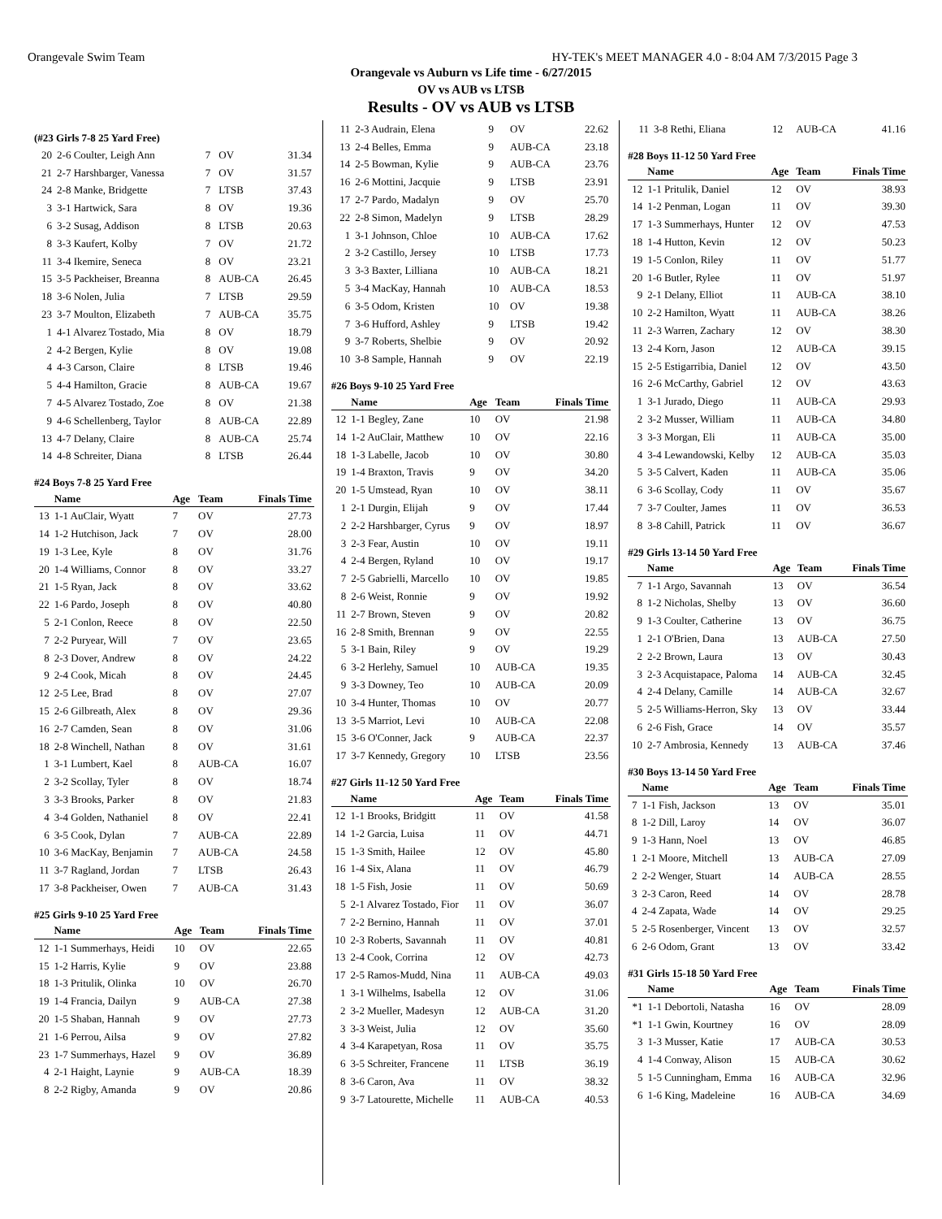Orangevale Swim Team HY-TEK's MEET MANAGER 4.0 - 8:04 AM 7/3/2015 Page 3
Orangevale vs Auburn vs Life time - 6/27/2015
OV vs AUB vs LTSB
Results - OV vs AUB vs LTSB
(#23 Girls 7-8 25 Yard Free)
| 20 | 2-6 Coulter, Leigh Ann | 7 | OV | 31.34 |
| 21 | 2-7 Harshbarger, Vanessa | 7 | OV | 31.57 |
| 24 | 2-8 Manke, Bridgette | 7 | LTSB | 37.43 |
| 3 | 3-1 Hartwick, Sara | 8 | OV | 19.36 |
| 6 | 3-2 Susag, Addison | 8 | LTSB | 20.63 |
| 8 | 3-3 Kaufert, Kolby | 7 | OV | 21.72 |
| 11 | 3-4 Ikemire, Seneca | 8 | OV | 23.21 |
| 15 | 3-5 Packheiser, Breanna | 8 | AUB-CA | 26.45 |
| 18 | 3-6 Nolen, Julia | 7 | LTSB | 29.59 |
| 23 | 3-7 Moulton, Elizabeth | 7 | AUB-CA | 35.75 |
| 1 | 4-1 Alvarez Tostado, Mia | 8 | OV | 18.79 |
| 2 | 4-2 Bergen, Kylie | 8 | OV | 19.08 |
| 4 | 4-3 Carson, Claire | 8 | LTSB | 19.46 |
| 5 | 4-4 Hamilton, Gracie | 8 | AUB-CA | 19.67 |
| 7 | 4-5 Alvarez Tostado, Zoe | 8 | OV | 21.38 |
| 9 | 4-6 Schellenberg, Taylor | 8 | AUB-CA | 22.89 |
| 13 | 4-7 Delany, Claire | 8 | AUB-CA | 25.74 |
| 14 | 4-8 Schreiter, Diana | 8 | LTSB | 26.44 |
#24 Boys 7-8 25 Yard Free
| | Name | Age | Team | Finals Time |
| --- | --- | --- | --- | --- |
| 13 | 1-1 AuClair, Wyatt | 7 | OV | 27.73 |
| 14 | 1-2 Hutchison, Jack | 7 | OV | 28.00 |
| 19 | 1-3 Lee, Kyle | 8 | OV | 31.76 |
| 20 | 1-4 Williams, Connor | 8 | OV | 33.27 |
| 21 | 1-5 Ryan, Jack | 8 | OV | 33.62 |
| 22 | 1-6 Pardo, Joseph | 8 | OV | 40.80 |
| 5 | 2-1 Conlon, Reece | 8 | OV | 22.50 |
| 7 | 2-2 Puryear, Will | 7 | OV | 23.65 |
| 8 | 2-3 Dover, Andrew | 8 | OV | 24.22 |
| 9 | 2-4 Cook, Micah | 8 | OV | 24.45 |
| 12 | 2-5 Lee, Brad | 8 | OV | 27.07 |
| 15 | 2-6 Gilbreath, Alex | 8 | OV | 29.36 |
| 16 | 2-7 Camden, Sean | 8 | OV | 31.06 |
| 18 | 2-8 Winchell, Nathan | 8 | OV | 31.61 |
| 1 | 3-1 Lumbert, Kael | 8 | AUB-CA | 16.07 |
| 2 | 3-2 Scollay, Tyler | 8 | OV | 18.74 |
| 3 | 3-3 Brooks, Parker | 8 | OV | 21.83 |
| 4 | 3-4 Golden, Nathaniel | 8 | OV | 22.41 |
| 6 | 3-5 Cook, Dylan | 7 | AUB-CA | 22.89 |
| 10 | 3-6 MacKay, Benjamin | 7 | AUB-CA | 24.58 |
| 11 | 3-7 Ragland, Jordan | 7 | LTSB | 26.43 |
| 17 | 3-8 Packheiser, Owen | 7 | AUB-CA | 31.43 |
#25 Girls 9-10 25 Yard Free
| | Name | Age | Team | Finals Time |
| --- | --- | --- | --- | --- |
| 12 | 1-1 Summerhays, Heidi | 10 | OV | 22.65 |
| 15 | 1-2 Harris, Kylie | 9 | OV | 23.88 |
| 18 | 1-3 Pritulik, Olinka | 10 | OV | 26.70 |
| 19 | 1-4 Francia, Dailyn | 9 | AUB-CA | 27.38 |
| 20 | 1-5 Shaban, Hannah | 9 | OV | 27.73 |
| 21 | 1-6 Perrou, Ailsa | 9 | OV | 27.82 |
| 23 | 1-7 Summerhays, Hazel | 9 | OV | 36.89 |
| 4 | 2-1 Haight, Laynie | 9 | AUB-CA | 18.39 |
| 8 | 2-2 Rigby, Amanda | 9 | OV | 20.86 |
| 11 | 2-3 Audrain, Elena | 9 | OV | 22.62 |
| 13 | 2-4 Belles, Emma | 9 | AUB-CA | 23.18 |
| 14 | 2-5 Bowman, Kylie | 9 | AUB-CA | 23.76 |
| 16 | 2-6 Mottini, Jacquie | 9 | LTSB | 23.91 |
| 17 | 2-7 Pardo, Madalyn | 9 | OV | 25.70 |
| 22 | 2-8 Simon, Madelyn | 9 | LTSB | 28.29 |
| 1 | 3-1 Johnson, Chloe | 10 | AUB-CA | 17.62 |
| 2 | 3-2 Castillo, Jersey | 10 | LTSB | 17.73 |
| 3 | 3-3 Baxter, Lilliana | 10 | AUB-CA | 18.21 |
| 5 | 3-4 MacKay, Hannah | 10 | AUB-CA | 18.53 |
| 6 | 3-5 Odom, Kristen | 10 | OV | 19.38 |
| 7 | 3-6 Hufford, Ashley | 9 | LTSB | 19.42 |
| 9 | 3-7 Roberts, Shelbie | 9 | OV | 20.92 |
| 10 | 3-8 Sample, Hannah | 9 | OV | 22.19 |
#26 Boys 9-10 25 Yard Free
| | Name | Age | Team | Finals Time |
| --- | --- | --- | --- | --- |
| 12 | 1-1 Begley, Zane | 10 | OV | 21.98 |
| 14 | 1-2 AuClair, Matthew | 10 | OV | 22.16 |
| 18 | 1-3 Labelle, Jacob | 10 | OV | 30.80 |
| 19 | 1-4 Braxton, Travis | 9 | OV | 34.20 |
| 20 | 1-5 Umstead, Ryan | 10 | OV | 38.11 |
| 1 | 2-1 Durgin, Elijah | 9 | OV | 17.44 |
| 2 | 2-2 Harshbarger, Cyrus | 9 | OV | 18.97 |
| 3 | 2-3 Fear, Austin | 10 | OV | 19.11 |
| 4 | 2-4 Bergen, Ryland | 10 | OV | 19.17 |
| 7 | 2-5 Gabrielli, Marcello | 10 | OV | 19.85 |
| 8 | 2-6 Weist, Ronnie | 9 | OV | 19.92 |
| 11 | 2-7 Brown, Steven | 9 | OV | 20.82 |
| 16 | 2-8 Smith, Brennan | 9 | OV | 22.55 |
| 5 | 3-1 Bain, Riley | 9 | OV | 19.29 |
| 6 | 3-2 Herlehy, Samuel | 10 | AUB-CA | 19.35 |
| 9 | 3-3 Downey, Teo | 10 | AUB-CA | 20.09 |
| 10 | 3-4 Hunter, Thomas | 10 | OV | 20.77 |
| 13 | 3-5 Marriot, Levi | 10 | AUB-CA | 22.08 |
| 15 | 3-6 O'Conner, Jack | 9 | AUB-CA | 22.37 |
| 17 | 3-7 Kennedy, Gregory | 10 | LTSB | 23.56 |
#27 Girls 11-12 50 Yard Free
| | Name | Age | Team | Finals Time |
| --- | --- | --- | --- | --- |
| 12 | 1-1 Brooks, Bridgitt | 11 | OV | 41.58 |
| 14 | 1-2 Garcia, Luisa | 11 | OV | 44.71 |
| 15 | 1-3 Smith, Hailee | 12 | OV | 45.80 |
| 16 | 1-4 Six, Alana | 11 | OV | 46.79 |
| 18 | 1-5 Fish, Josie | 11 | OV | 50.69 |
| 5 | 2-1 Alvarez Tostado, Fior | 11 | OV | 36.07 |
| 7 | 2-2 Bernino, Hannah | 11 | OV | 37.01 |
| 10 | 2-3 Roberts, Savannah | 11 | OV | 40.81 |
| 13 | 2-4 Cook, Corrina | 12 | OV | 42.73 |
| 17 | 2-5 Ramos-Mudd, Nina | 11 | AUB-CA | 49.03 |
| 1 | 3-1 Wilhelms, Isabella | 12 | OV | 31.06 |
| 2 | 3-2 Mueller, Madesyn | 12 | AUB-CA | 31.20 |
| 3 | 3-3 Weist, Julia | 12 | OV | 35.60 |
| 4 | 3-4 Karapetyan, Rosa | 11 | OV | 35.75 |
| 6 | 3-5 Schreiter, Francene | 11 | LTSB | 36.19 |
| 8 | 3-6 Caron, Ava | 11 | OV | 38.32 |
| 9 | 3-7 Latourette, Michelle | 11 | AUB-CA | 40.53 |
| 11 | 3-8 Rethi, Eliana | 12 | AUB-CA | 41.16 |
#28 Boys 11-12 50 Yard Free
| | Name | Age | Team | Finals Time |
| --- | --- | --- | --- | --- |
| 12 | 1-1 Pritulik, Daniel | 12 | OV | 38.93 |
| 14 | 1-2 Penman, Logan | 11 | OV | 39.30 |
| 17 | 1-3 Summerhays, Hunter | 12 | OV | 47.53 |
| 18 | 1-4 Hutton, Kevin | 12 | OV | 50.23 |
| 19 | 1-5 Conlon, Riley | 11 | OV | 51.77 |
| 20 | 1-6 Butler, Rylee | 11 | OV | 51.97 |
| 9 | 2-1 Delany, Elliot | 11 | AUB-CA | 38.10 |
| 10 | 2-2 Hamilton, Wyatt | 11 | AUB-CA | 38.26 |
| 11 | 2-3 Warren, Zachary | 12 | OV | 38.30 |
| 13 | 2-4 Korn, Jason | 12 | AUB-CA | 39.15 |
| 15 | 2-5 Estigarribia, Daniel | 12 | OV | 43.50 |
| 16 | 2-6 McCarthy, Gabriel | 12 | OV | 43.63 |
| 1 | 3-1 Jurado, Diego | 11 | AUB-CA | 29.93 |
| 2 | 3-2 Musser, William | 11 | AUB-CA | 34.80 |
| 3 | 3-3 Morgan, Eli | 11 | AUB-CA | 35.00 |
| 4 | 3-4 Lewandowski, Kelby | 12 | AUB-CA | 35.03 |
| 5 | 3-5 Calvert, Kaden | 11 | AUB-CA | 35.06 |
| 6 | 3-6 Scollay, Cody | 11 | OV | 35.67 |
| 7 | 3-7 Coulter, James | 11 | OV | 36.53 |
| 8 | 3-8 Cahill, Patrick | 11 | OV | 36.67 |
#29 Girls 13-14 50 Yard Free
| | Name | Age | Team | Finals Time |
| --- | --- | --- | --- | --- |
| 7 | 1-1 Argo, Savannah | 13 | OV | 36.54 |
| 8 | 1-2 Nicholas, Shelby | 13 | OV | 36.60 |
| 9 | 1-3 Coulter, Catherine | 13 | OV | 36.75 |
| 1 | 2-1 O'Brien, Dana | 13 | AUB-CA | 27.50 |
| 2 | 2-2 Brown, Laura | 13 | OV | 30.43 |
| 3 | 2-3 Acquistapace, Paloma | 14 | AUB-CA | 32.45 |
| 4 | 2-4 Delany, Camille | 14 | AUB-CA | 32.67 |
| 5 | 2-5 Williams-Herron, Sky | 13 | OV | 33.44 |
| 6 | 2-6 Fish, Grace | 14 | OV | 35.57 |
| 10 | 2-7 Ambrosia, Kennedy | 13 | AUB-CA | 37.46 |
#30 Boys 13-14 50 Yard Free
| | Name | Age | Team | Finals Time |
| --- | --- | --- | --- | --- |
| 7 | 1-1 Fish, Jackson | 13 | OV | 35.01 |
| 8 | 1-2 Dill, Laroy | 14 | OV | 36.07 |
| 9 | 1-3 Hann, Noel | 13 | OV | 46.85 |
| 1 | 2-1 Moore, Mitchell | 13 | AUB-CA | 27.09 |
| 2 | 2-2 Wenger, Stuart | 14 | AUB-CA | 28.55 |
| 3 | 2-3 Caron, Reed | 14 | OV | 28.78 |
| 4 | 2-4 Zapata, Wade | 14 | OV | 29.25 |
| 5 | 2-5 Rosenberger, Vincent | 13 | OV | 32.57 |
| 6 | 2-6 Odom, Grant | 13 | OV | 33.42 |
#31 Girls 15-18 50 Yard Free
| | Name | Age | Team | Finals Time |
| --- | --- | --- | --- | --- |
| *1 | 1-1 Debortoli, Natasha | 16 | OV | 28.09 |
| *1 | 1-1 Gwin, Kourtney | 16 | OV | 28.09 |
| 3 | 1-3 Musser, Katie | 17 | AUB-CA | 30.53 |
| 4 | 1-4 Conway, Alison | 15 | AUB-CA | 30.62 |
| 5 | 1-5 Cunningham, Emma | 16 | AUB-CA | 32.96 |
| 6 | 1-6 King, Madeleine | 16 | AUB-CA | 34.69 |